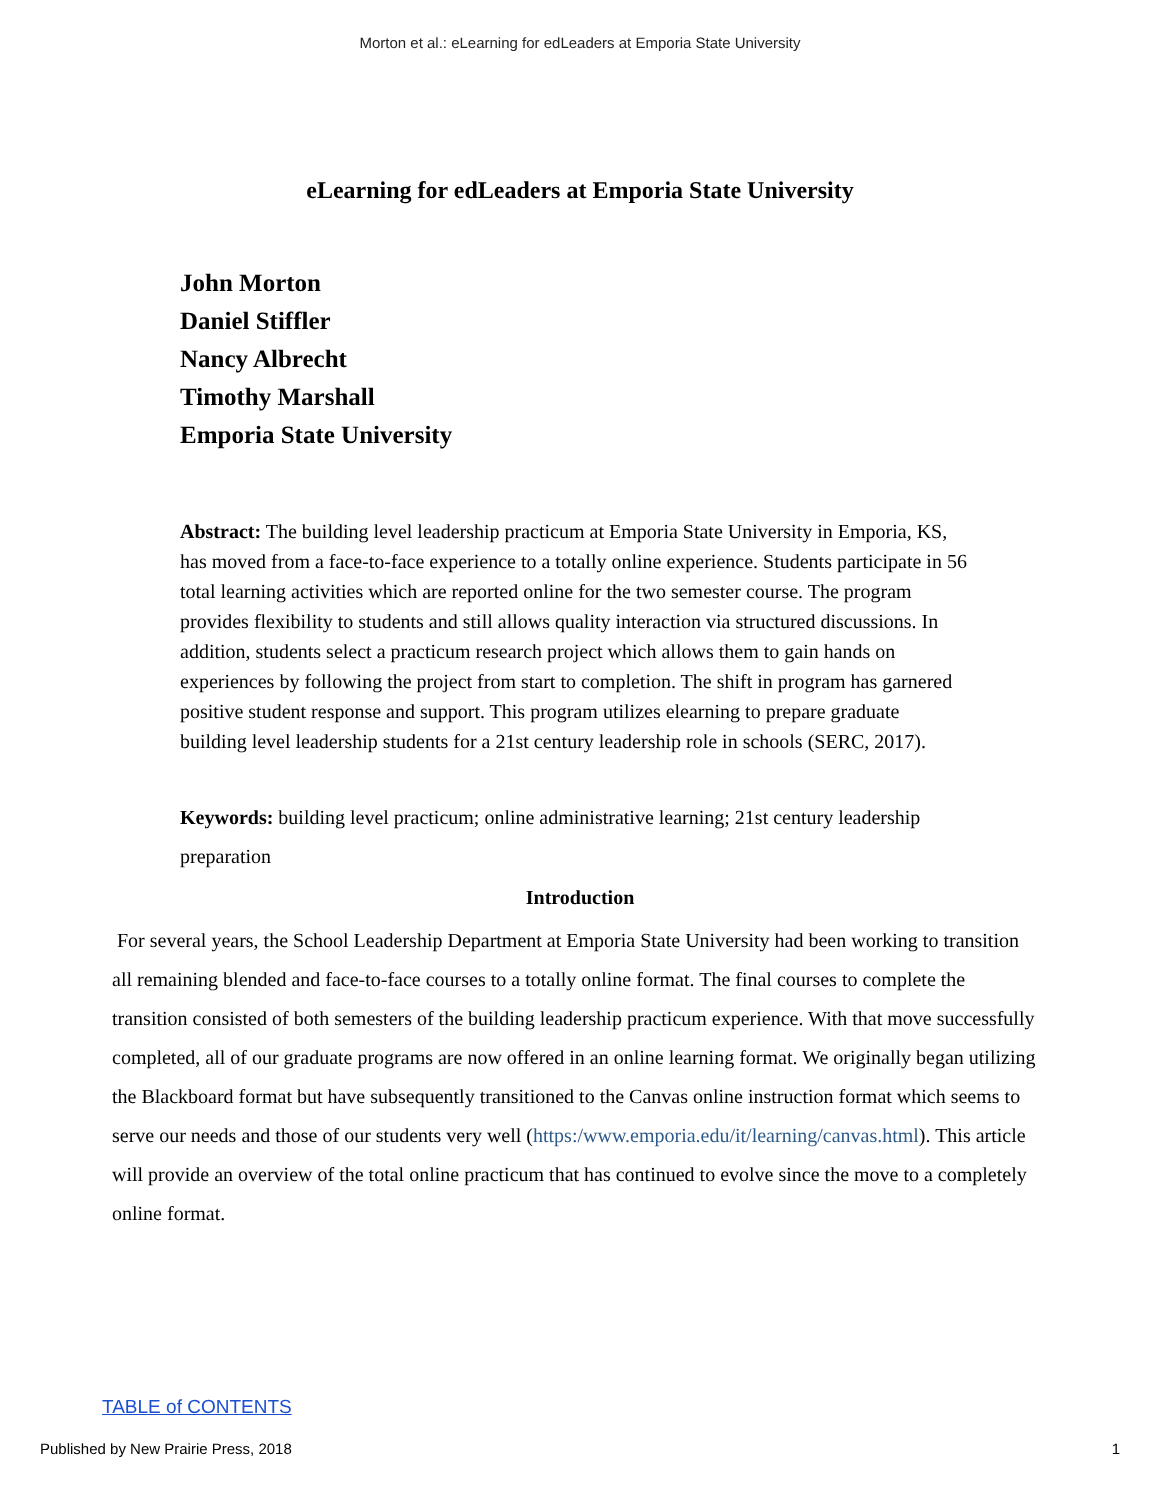Morton et al.: eLearning for edLeaders at Emporia State University
eLearning for edLeaders at Emporia State University
John Morton
Daniel Stiffler
Nancy Albrecht
Timothy Marshall
Emporia State University
Abstract: The building level leadership practicum at Emporia State University in Emporia, KS, has moved from a face-to-face experience to a totally online experience. Students participate in 56 total learning activities which are reported online for the two semester course. The program provides flexibility to students and still allows quality interaction via structured discussions. In addition, students select a practicum research project which allows them to gain hands on experiences by following the project from start to completion. The shift in program has garnered positive student response and support. This program utilizes elearning to prepare graduate building level leadership students for a 21st century leadership role in schools (SERC, 2017).
Keywords: building level practicum; online administrative learning; 21st century leadership preparation
Introduction
For several years, the School Leadership Department at Emporia State University had been working to transition all remaining blended and face-to-face courses to a totally online format. The final courses to complete the transition consisted of both semesters of the building leadership practicum experience. With that move successfully completed, all of our graduate programs are now offered in an online learning format. We originally began utilizing the Blackboard format but have subsequently transitioned to the Canvas online instruction format which seems to serve our needs and those of our students very well (https:/www.emporia.edu/it/learning/canvas.html). This article will provide an overview of the total online practicum that has continued to evolve since the move to a completely online format.
TABLE of CONTENTS
Published by New Prairie Press, 2018 1